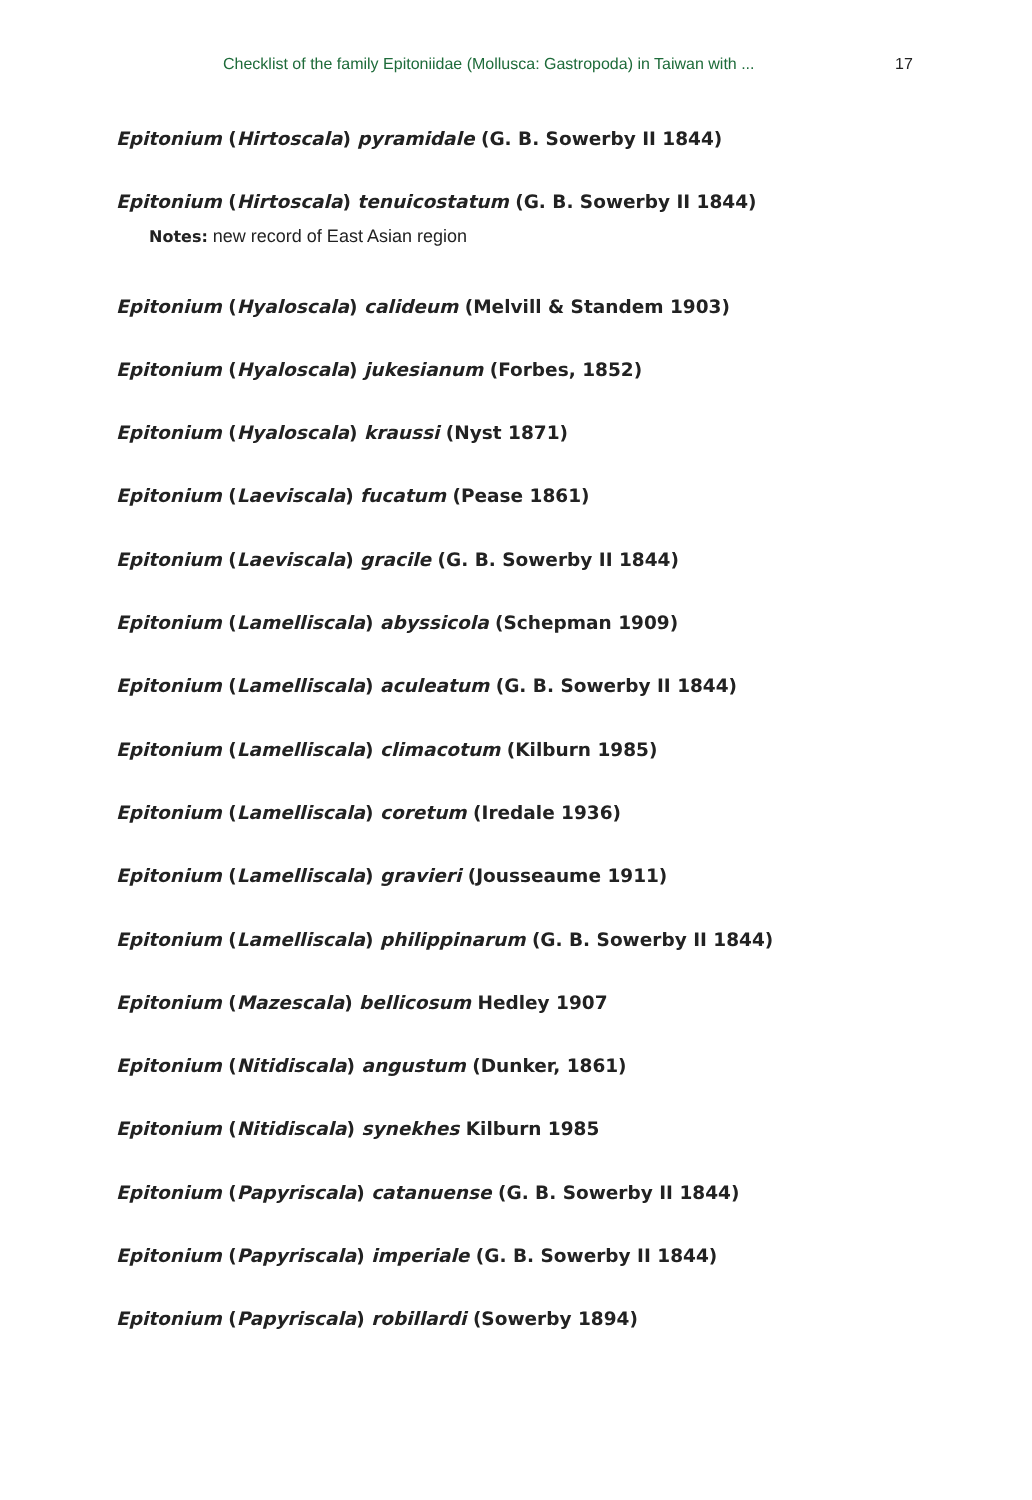Checklist of the family Epitoniidae (Mollusca: Gastropoda) in Taiwan with ... 17
Epitonium (Hirtoscala) pyramidale (G. B. Sowerby II 1844)
Epitonium (Hirtoscala) tenuicostatum (G. B. Sowerby II 1844)
Notes: new record of East Asian region
Epitonium (Hyaloscala) calideum (Melvill & Standem 1903)
Epitonium (Hyaloscala) jukesianum (Forbes, 1852)
Epitonium (Hyaloscala) kraussi (Nyst 1871)
Epitonium (Laeviscala) fucatum (Pease 1861)
Epitonium (Laeviscala) gracile (G. B. Sowerby II 1844)
Epitonium (Lamelliscala) abyssicola (Schepman 1909)
Epitonium (Lamelliscala) aculeatum (G. B. Sowerby II 1844)
Epitonium (Lamelliscala) climacotum (Kilburn 1985)
Epitonium (Lamelliscala) coretum (Iredale 1936)
Epitonium (Lamelliscala) gravieri (Jousseaume 1911)
Epitonium (Lamelliscala) philippinarum (G. B. Sowerby II 1844)
Epitonium (Mazescala) bellicosum Hedley 1907
Epitonium (Nitidiscala) angustum (Dunker, 1861)
Epitonium (Nitidiscala) synekhes Kilburn 1985
Epitonium (Papyriscala) catanuense (G. B. Sowerby II 1844)
Epitonium (Papyriscala) imperiale (G. B. Sowerby II 1844)
Epitonium (Papyriscala) robillardi (Sowerby 1894)